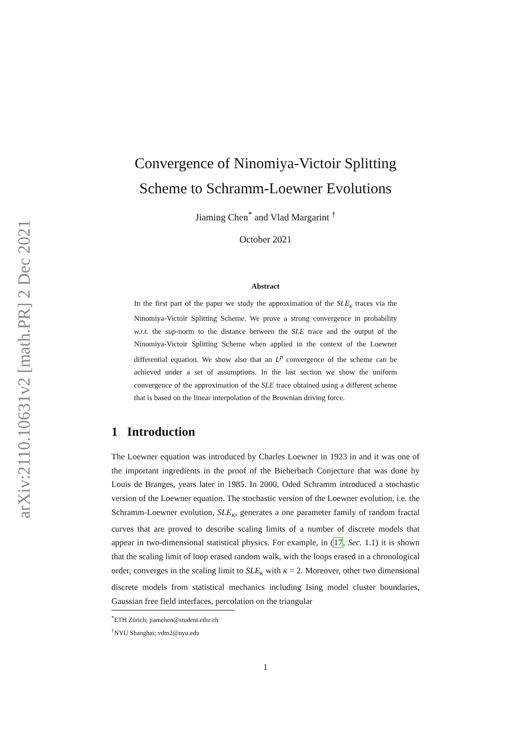arXiv:2110.10631v2 [math.PR] 2 Dec 2021
Convergence of Ninomiya-Victoir Splitting
Scheme to Schramm-Loewner Evolutions
Jiaming Chen<sup>*</sup> and Vlad Margarint <sup>†</sup>
October 2021
Abstract
In the first part of the paper we study the approximation of the SLE<sub>κ</sub> traces via the Ninomiya-Victoir Splitting Scheme. We prove a strong convergence in probability w.r.t. the sup-norm to the distance between the SLE trace and the output of the Ninomiya-Victoir Splitting Scheme when applied in the context of the Loewner differential equation. We show also that an L<sup>p</sup> convergence of the scheme can be achieved under a set of assumptions. In the last section we show the uniform convergence of the approximation of the SLE trace obtained using a different scheme that is based on the linear interpolation of the Brownian driving force.
1 Introduction
The Loewner equation was introduced by Charles Loewner in 1923 in and it was one of the important ingredients in the proof of the Bieberbach Conjecture that was done by Louis de Branges, years later in 1985. In 2000, Oded Schramm introduced a stochastic version of the Loewner equation. The stochastic version of the Loewner evolution, i.e. the Schramm-Loewner evolution, SLE<sub>κ</sub>, generates a one parameter family of random fractal curves that are proved to describe scaling limits of a number of discrete models that appear in two-dimensional statistical physics. For example, in (17, Sec. 1.1) it is shown that the scaling limit of loop erased random walk, with the loops erased in a chronological order, converges in the scaling limit to SLE<sub>κ</sub> with κ = 2. Moreover, other two dimensional discrete models from statistical mechanics including Ising model cluster boundaries, Gaussian free field interfaces, percolation on the triangular
<sup>*</sup> ETH Zürich; jiamchen@student.ethz.ch
<sup>†</sup> NYU Shanghai; vdm2@nyu.edu
1